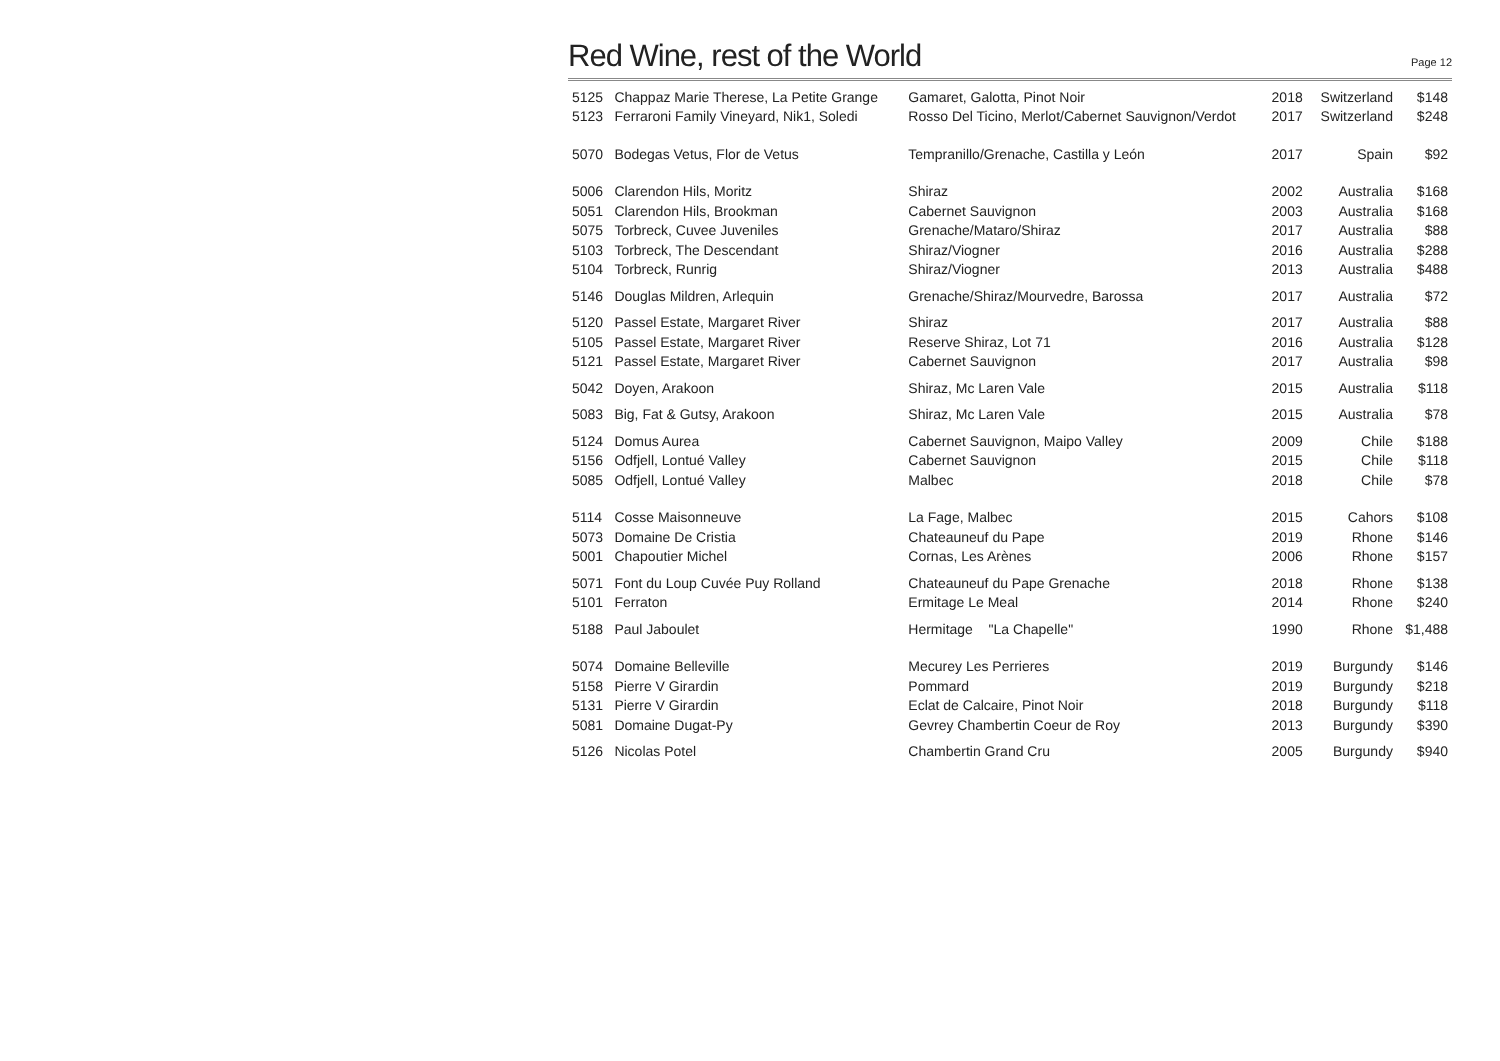Red Wine, rest of the World
Page 12
| 5125 | Chappaz Marie Therese, La Petite Grange | Gamaret, Galotta, Pinot Noir | 2018 | Switzerland | $148 |
| 5123 | Ferraroni Family Vineyard, Nik1, Soledi | Rosso Del Ticino, Merlot/Cabernet Sauvignon/Verdot | 2017 | Switzerland | $248 |
| 5070 | Bodegas Vetus, Flor de Vetus | Tempranillo/Grenache, Castilla y León | 2017 | Spain | $92 |
| 5006 | Clarendon Hils, Moritz | Shiraz | 2002 | Australia | $168 |
| 5051 | Clarendon Hils, Brookman | Cabernet Sauvignon | 2003 | Australia | $168 |
| 5075 | Torbreck, Cuvee Juveniles | Grenache/Mataro/Shiraz | 2017 | Australia | $88 |
| 5103 | Torbreck, The Descendant | Shiraz/Viogner | 2016 | Australia | $288 |
| 5104 | Torbreck, Runrig | Shiraz/Viogner | 2013 | Australia | $488 |
| 5146 | Douglas Mildren, Arlequin | Grenache/Shiraz/Mourvedre, Barossa | 2017 | Australia | $72 |
| 5120 | Passel Estate, Margaret River | Shiraz | 2017 | Australia | $88 |
| 5105 | Passel Estate, Margaret River | Reserve Shiraz, Lot 71 | 2016 | Australia | $128 |
| 5121 | Passel Estate, Margaret River | Cabernet Sauvignon | 2017 | Australia | $98 |
| 5042 | Doyen, Arakoon | Shiraz, Mc Laren Vale | 2015 | Australia | $118 |
| 5083 | Big, Fat & Gutsy, Arakoon | Shiraz, Mc Laren Vale | 2015 | Australia | $78 |
| 5124 | Domus Aurea | Cabernet Sauvignon, Maipo Valley | 2009 | Chile | $188 |
| 5156 | Odfjell, Lontué Valley | Cabernet Sauvignon | 2015 | Chile | $118 |
| 5085 | Odfjell, Lontué Valley | Malbec | 2018 | Chile | $78 |
| 5114 | Cosse Maisonneuve | La Fage, Malbec | 2015 | Cahors | $108 |
| 5073 | Domaine De Cristia | Chateauneuf du Pape | 2019 | Rhone | $146 |
| 5001 | Chapoutier Michel | Cornas, Les Arènes | 2006 | Rhone | $157 |
| 5071 | Font du Loup Cuvée Puy Rolland | Chateauneuf du Pape Grenache | 2018 | Rhone | $138 |
| 5101 | Ferraton | Ermitage Le Meal | 2014 | Rhone | $240 |
| 5188 | Paul Jaboulet | Hermitage "La Chapelle" | 1990 | Rhone | $1,488 |
| 5074 | Domaine Belleville | Mecurey Les Perrieres | 2019 | Burgundy | $146 |
| 5158 | Pierre V Girardin | Pommard | 2019 | Burgundy | $218 |
| 5131 | Pierre V Girardin | Eclat de Calcaire, Pinot Noir | 2018 | Burgundy | $118 |
| 5081 | Domaine Dugat-Py | Gevrey Chambertin Coeur de Roy | 2013 | Burgundy | $390 |
| 5126 | Nicolas Potel | Chambertin Grand Cru | 2005 | Burgundy | $940 |